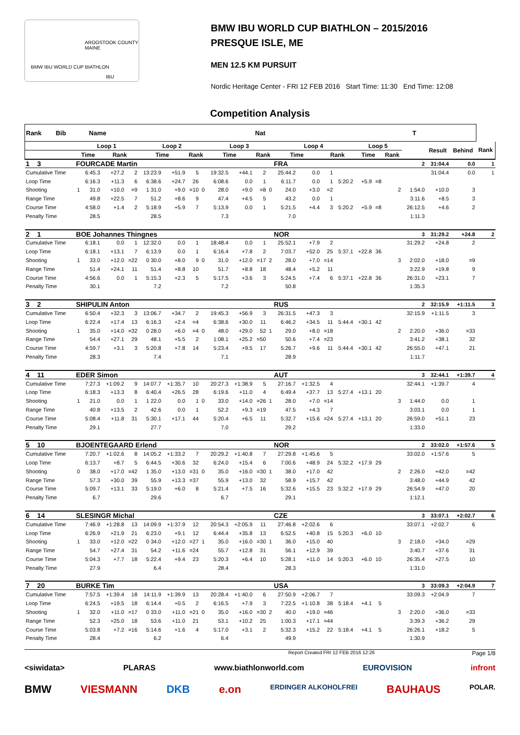BMW IBU WORLD CUP BIATHLON
AROOSTOOK COUNTY MAINE
IBU
BMW IBU WORLD CUP BIATHLON – 2015/2016
PRESQUE ISLE, ME
MEN 12.5 KM PURSUIT
Nordic Heritage Center - FRI 12 FEB 2016 Start Time: 11:30 End Time: 12:08
Competition Analysis
| Rank Bib Name Nat T | | | | | | | | | | | | | | | | | | | | | | | |
| --- | --- | --- | --- | --- | --- | --- | --- | --- | --- | --- | --- | --- | --- | --- | --- | --- | --- | --- | --- | --- | --- | --- | --- |
| | Loop 1 | | | | Loop 2 | | | | Loop 3 | | | | Loop 4 | | | | Loop 5 | | | | Result | Behind | Rank |
| | Time | | Rank | | Time | | Rank | | Time | | Rank | | Time | | Rank | | Time | | Rank | | | | |
| 1 3 | FOURCADE Martin | | | | | | | | | | | | FRA | | | | | | | 2 | 31:04.4 | 0.0 | 1 |
| Cumulative Time | | 6:45.3 | +27.2 | 2 | 13:23.9 | +51.9 | 5 | | 19:32.5 | +44.1 | 2 | | 25:44.2 | 0.0 | 1 | | | | | | 31:04.4 | 0.0 | 1 |
| Loop Time | | 6:16.3 | +11.3 | 6 | 6:38.6 | +24.7 | 26 | | 6:08.6 | 0.0 | 1 | | 6:11.7 | 0.0 | 1 | 5:20.2 | +5.9 | =8 | | | | | |
| Shooting | 1 | 31.0 | +10.0 | =9 | 1 31.0 | +9.0 | =10 | 0 | 28.0 | +9.0 | =8 | 0 | 24.0 | +3.0 | =2 | | | | 2 | 1:54.0 | +10.0 | 3 | |
| Range Time | | 49.8 | +22.5 | 7 | 51.2 | +8.6 | 9 | | 47.4 | +4.5 | 5 | | 43.2 | 0.0 | 1 | | | | | 3:11.6 | +8.5 | 3 | |
| Course Time | | 4:58.0 | +1.4 | 2 | 5:18.9 | +5.9 | 7 | | 5:13.9 | 0.0 | 1 | | 5:21.5 | +4.4 | 3 | 5:20.2 | +5.9 | =8 | | 26:12.5 | +4.6 | 2 | |
| Penalty Time | | 28.5 | | | 28.5 | | | | 7.3 | | | | 7.0 | | | | | | | 1:11.3 | | | |
| 2 1 | BOE Johannes Thingnes | | | | | | | | | | | | NOR | | | | | | | 3 | 31:29.2 | +24.8 | 2 |
| Cumulative Time | | 6:18.1 | 0.0 | 1 | 12:32.0 | 0.0 | 1 | | 18:48.4 | 0.0 | 1 | | 25:52.1 | +7.9 | 2 | | | | | 31:29.2 | +24.8 | 2 | |
| Loop Time | | 6:18.1 | +13.1 | 7 | 6:13.9 | 0.0 | 1 | | 6:16.4 | +7.8 | 2 | | 7:03.7 | +52.0 | 25 | 5:37.1 | +22.8 | 36 | | | | | |
| Shooting | 1 | 33.0 | +12.0 | =22 | 0 30.0 | +8.0 | 9 | 0 | 31.0 | +12.0 | =17 | 2 | 28.0 | +7.0 | =14 | | | | 3 | 2:02.0 | +18.0 | =9 | |
| Range Time | | 51.4 | +24.1 | 11 | 51.4 | +8.8 | 10 | | 51.7 | +8.8 | 18 | | 48.4 | +5.2 | 11 | | | | | 3:22.9 | +19.8 | 9 | |
| Course Time | | 4:56.6 | 0.0 | 1 | 5:15.3 | +2.3 | 5 | | 5:17.5 | +3.6 | 3 | | 5:24.5 | +7.4 | 6 | 5:37.1 | +22.8 | 36 | | 26:31.0 | +23.1 | 7 | |
| Penalty Time | | 30.1 | | | 7.2 | | | | 7.2 | | | | 50.8 | | | | | | | 1:35.3 | | | |
| 3 2 | SHIPULIN Anton | | | | | | | | | | | | RUS | | | | | | | 2 | 32:15.9 | +1:11.5 | 3 |
| Cumulative Time | | 6:50.4 | +32.3 | 3 | 13:06.7 | +34.7 | 2 | | 19:45.3 | +56.9 | 3 | | 26:31.5 | +47.3 | 3 | | | | | 32:15.9 | +1:11.5 | 3 | |
| Loop Time | | 6:22.4 | +17.4 | 13 | 6:16.3 | +2.4 | =4 | | 6:38.6 | +30.0 | 11 | | 6:46.2 | +34.5 | 11 | 5:44.4 | +30.1 | 42 | | | | | |
| Shooting | 1 | 35.0 | +14.0 | =32 | 0 28.0 | +6.0 | =4 | 0 | 48.0 | +29.0 | 52 | 1 | 29.0 | +8.0 | =18 | | | | 2 | 2:20.0 | +36.0 | =33 | |
| Range Time | | 54.4 | +27.1 | 29 | 48.1 | +5.5 | 2 | | 1:08.1 | +25.2 | =50 | | 50.6 | +7.4 | =23 | | | | | 3:41.2 | +38.1 | 32 | |
| Course Time | | 4:59.7 | +3.1 | 3 | 5:20.8 | +7.8 | 14 | | 5:23.4 | +9.5 | 17 | | 5:26.7 | +9.6 | 11 | 5:44.4 | +30.1 | 42 | | 26:55.0 | +47.1 | 21 | |
| Penalty Time | | 28.3 | | | 7.4 | | | | 7.1 | | | | 28.9 | | | | | | | 1:11.7 | | | |
| 4 11 | EDER Simon | | | | | | | | | | | | AUT | | | | | | | 3 | 32:44.1 | +1:39.7 | 4 |
| Cumulative Time | | 7:27.3 | +1:09.2 | 9 | 14:07.7 | +1:35.7 | 10 | | 20:27.3 | +1:38.9 | 5 | | 27:16.7 | +1:32.5 | 4 | | | | | 32:44.1 | +1:39.7 | 4 | |
| Loop Time | | 6:18.3 | +13.3 | 8 | 6:40.4 | +26.5 | 28 | | 6:19.6 | +11.0 | 4 | | 6:49.4 | +37.7 | 13 | 5:27.4 | +13.1 | 20 | | | | | |
| Shooting | 1 | 21.0 | 0.0 | 1 | 1 22.0 | 0.0 | 1 | 0 | 33.0 | +14.0 | =26 | 1 | 28.0 | +7.0 | =14 | | | | 3 | 1:44.0 | 0.0 | 1 | |
| Range Time | | 40.8 | +13.5 | 2 | 42.6 | 0.0 | 1 | | 52.2 | +9.3 | =19 | | 47.5 | +4.3 | 7 | | | | | 3:03.1 | 0.0 | 1 | |
| Course Time | | 5:08.4 | +11.8 | 31 | 5:30.1 | +17.1 | 44 | | 5:20.4 | +6.5 | 11 | | 5:32.7 | +15.6 | =24 | 5:27.4 | +13.1 | 20 | | 26:59.0 | +51.1 | 23 | |
| Penalty Time | | 29.1 | | | 27.7 | | | | 7.0 | | | | 29.2 | | | | | | | 1:33.0 | | | |
| 5 10 | BJOENTEGAARD Erlend | | | | | | | | | | | | NOR | | | | | | | 2 | 33:02.0 | +1:57.6 | 5 |
| Cumulative Time | | 7:20.7 | +1:02.6 | 8 | 14:05.2 | +1:33.2 | 7 | | 20:29.2 | +1:40.8 | 7 | | 27:29.8 | +1:45.6 | 5 | | | | | 33:02.0 | +1:57.6 | 5 | |
| Loop Time | | 6:13.7 | +8.7 | 5 | 6:44.5 | +30.6 | 32 | | 6:24.0 | +15.4 | 6 | | 7:00.6 | +48.9 | 24 | 5:32.2 | +17.9 | 29 | | | | | |
| Shooting | 0 | 38.0 | +17.0 | =42 | 1 35.0 | +13.0 | =31 | 0 | 35.0 | +16.0 | =30 | 1 | 38.0 | +17.0 | 42 | | | | 2 | 2:26.0 | +42.0 | =42 | |
| Range Time | | 57.3 | +30.0 | 39 | 55.9 | +13.3 | =37 | | 55.9 | +13.0 | 32 | | 58.9 | +15.7 | 42 | | | | | 3:48.0 | +44.9 | 42 | |
| Course Time | | 5:09.7 | +13.1 | 33 | 5:19.0 | +6.0 | 8 | | 5:21.4 | +7.5 | 16 | | 5:32.6 | +15.5 | 23 | 5:32.2 | +17.9 | 29 | | 26:54.9 | +47.0 | 20 | |
| Penalty Time | | 6.7 | | | 29.6 | | | | 6.7 | | | | 29.1 | | | | | | | 1:12.1 | | | |
| 6 14 | SLESINGR Michal | | | | | | | | | | | | CZE | | | | | | | 3 | 33:07.1 | +2:02.7 | 6 |
| Cumulative Time | | 7:46.9 | +1:28.8 | 13 | 14:09.9 | +1:37.9 | 12 | | 20:54.3 | +2:05.9 | 11 | | 27:46.8 | +2:02.6 | 6 | | | | | 33:07.1 | +2:02.7 | 6 | |
| Loop Time | | 6:26.9 | +21.9 | 21 | 6:23.0 | +9.1 | 12 | | 6:44.4 | +35.8 | 13 | | 6:52.5 | +40.8 | 15 | 5:20.3 | +6.0 | 10 | | | | | |
| Shooting | 1 | 33.0 | +12.0 | =22 | 0 34.0 | +12.0 | =27 | 1 | 35.0 | +16.0 | =30 | 1 | 36.0 | +15.0 | 40 | | | | 3 | 2:18.0 | +34.0 | =29 | |
| Range Time | | 54.7 | +27.4 | 31 | 54.2 | +11.6 | =24 | | 55.7 | +12.8 | 31 | | 56.1 | +12.9 | 39 | | | | | 3:40.7 | +37.6 | 31 | |
| Course Time | | 5:04.3 | +7.7 | 18 | 5:22.4 | +9.4 | 23 | | 5:20.3 | +6.4 | 10 | | 5:28.1 | +11.0 | 14 | 5:20.3 | +6.0 | 10 | | 26:35.4 | +27.5 | 10 | |
| Penalty Time | | 27.9 | | | 6.4 | | | | 28.4 | | | | 28.3 | | | | | | | 1:31.0 | | | |
| 7 20 | BURKE Tim | | | | | | | | | | | | USA | | | | | | | 3 | 33:09.3 | +2:04.9 | 7 |
| Cumulative Time | | 7:57.5 | +1:39.4 | 18 | 14:11.9 | +1:39.9 | 13 | | 20:28.4 | +1:40.0 | 6 | | 27:50.9 | +2:06.7 | 7 | | | | | 33:09.3 | +2:04.9 | 7 | |
| Loop Time | | 6:24.5 | +19.5 | 18 | 6:14.4 | +0.5 | 2 | | 6:16.5 | +7.9 | 3 | | 7:22.5 | +1:10.8 | 38 | 5:18.4 | +4.1 | 5 | | | | | |
| Shooting | 1 | 32.0 | +11.0 | =17 | 0 33.0 | +11.0 | =21 | 0 | 35.0 | +16.0 | =30 | 2 | 40.0 | +19.0 | =46 | | | | 3 | 2:20.0 | +36.0 | =33 | |
| Range Time | | 52.3 | +25.0 | 18 | 53.6 | +11.0 | 21 | | 53.1 | +10.2 | 25 | | 1:00.3 | +17.1 | =44 | | | | | 3:39.3 | +36.2 | 29 | |
| Course Time | | 5:03.8 | +7.2 | =16 | 5:14.6 | +1.6 | 4 | | 5:17.0 | +3.1 | 2 | | 5:32.3 | +15.2 | 22 | 5:18.4 | +4.1 | 5 | | 26:26.1 | +18.2 | 5 | |
| Penalty Time | | 28.4 | | | 6.2 | | | | 6.4 | | | | 49.9 | | | | | | | 1:30.9 | | | |
Report Created FRI 12 FEB 2016 12:26 Page 1/8
<siwidata> PLARAS www.biathlonworld.com EUROVISION infront
BMW VIESMANN DKB e.on ERDINGER ALKOHOLFREI BAUHAUS POLAR.